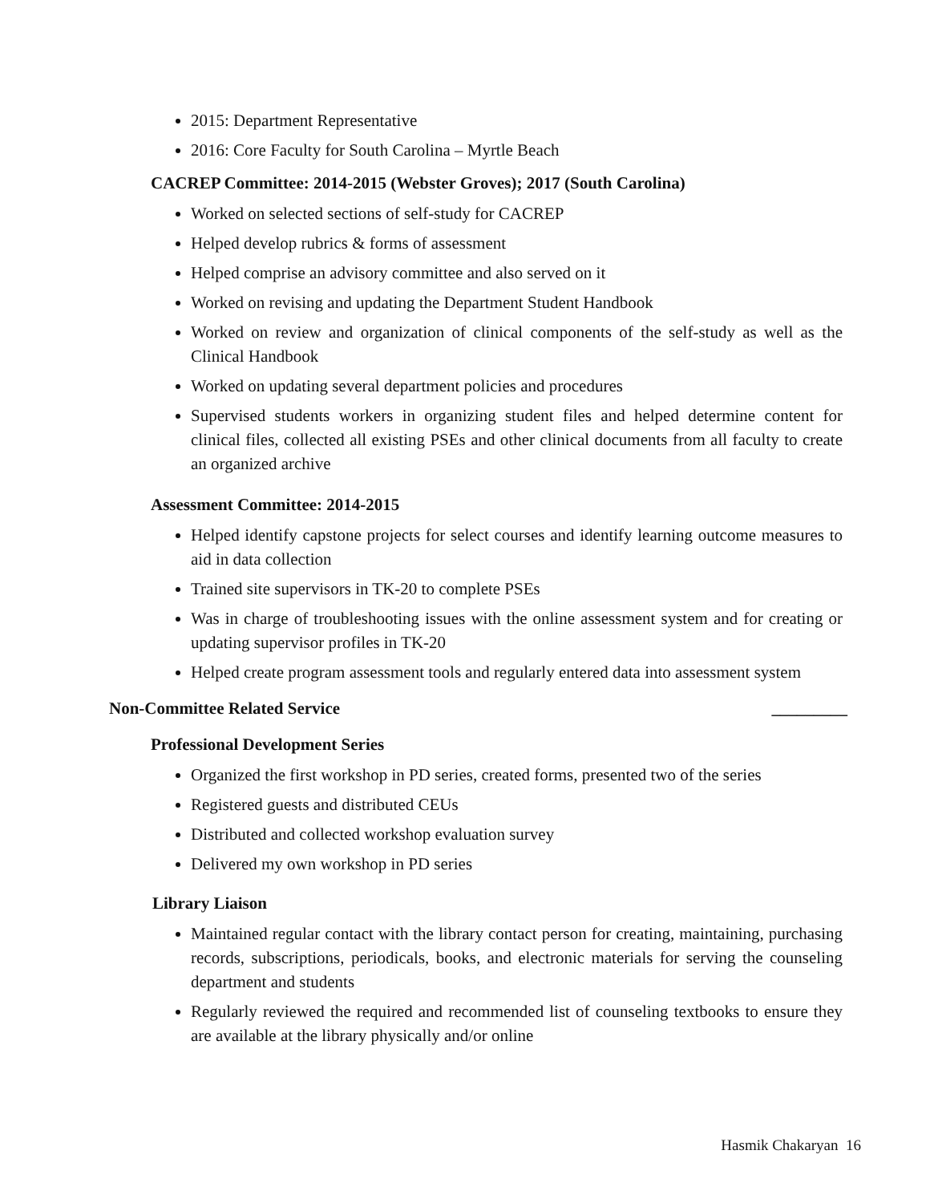2015: Department Representative
2016: Core Faculty for South Carolina – Myrtle Beach
CACREP Committee: 2014-2015 (Webster Groves); 2017 (South Carolina)
Worked on selected sections of self-study for CACREP
Helped develop rubrics & forms of assessment
Helped comprise an advisory committee and also served on it
Worked on revising and updating the Department Student Handbook
Worked on review and organization of clinical components of the self-study as well as the Clinical Handbook
Worked on updating several department policies and procedures
Supervised students workers in organizing student files and helped determine content for clinical files, collected all existing PSEs and other clinical documents from all faculty to create an organized archive
Assessment Committee: 2014-2015
Helped identify capstone projects for select courses and identify learning outcome measures to aid in data collection
Trained site supervisors in TK-20 to complete PSEs
Was in charge of troubleshooting issues with the online assessment system and for creating or updating supervisor profiles in TK-20
Helped create program assessment tools and regularly entered data into assessment system
Non-Committee Related Service _________
Professional Development Series
Organized the first workshop in PD series, created forms, presented two of the series
Registered guests and distributed CEUs
Distributed and collected workshop evaluation survey
Delivered my own workshop in PD series
Library Liaison
Maintained regular contact with the library contact person for creating, maintaining, purchasing records, subscriptions, periodicals, books, and electronic materials for serving the counseling department and students
Regularly reviewed the required and recommended list of counseling textbooks to ensure they are available at the library physically and/or online
Hasmik Chakaryan 16